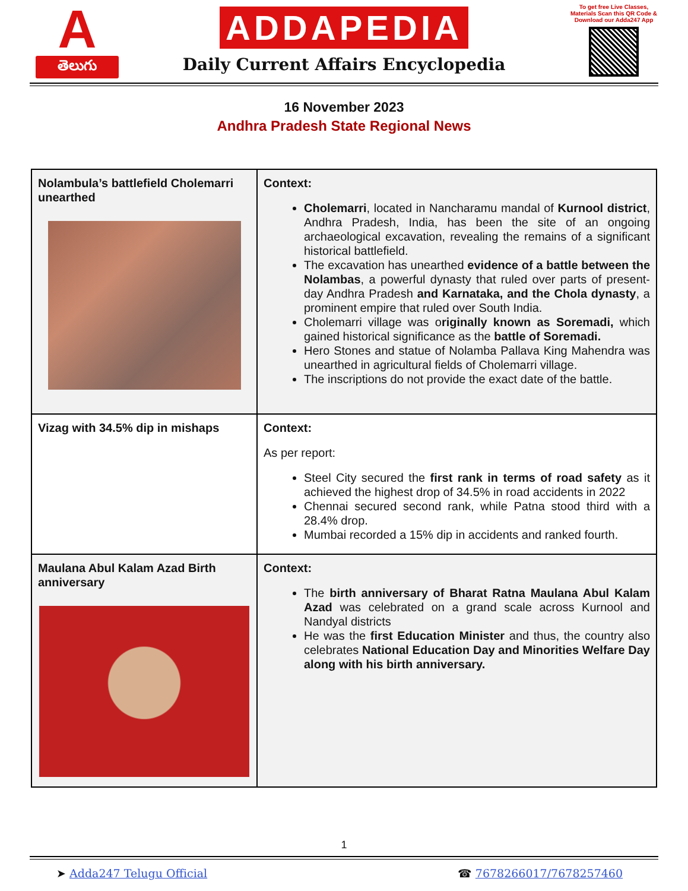A
తెలుగు
ADDAPEDIA
Daily Current Affairs Encyclopedia
To get free Live Classes, Materials Scan this QR Code & Download our Adda247 App
16 November 2023
Andhra Pradesh State Regional News
| Nolambula’s battlefield Cholemarri unearthed | Context: Cholemarri , located in Nancharamu mandal of Kurnool district , Andhra Pradesh, India, has been the site of an ongoing archaeological excavation, revealing the remains of a significant historical battlefield. The excavation has unearthed evidence of a battle between the Nolambas , a powerful dynasty that ruled over parts of present-day Andhra Pradesh and Karnataka, and the Chola dynasty , a prominent empire that ruled over South India. Cholemarri village was o riginally known as Soremadi, which gained historical significance as the battle of Soremadi. Hero Stones and statue of Nolamba Pallava King Mahendra was unearthed in agricultural fields of Cholemarri village. The inscriptions do not provide the exact date of the battle. |
| Vizag with 34.5% dip in mishaps | Context: As per report: Steel City secured the first rank in terms of road safety as it achieved the highest drop of 34.5% in road accidents in 2022 Chennai secured second rank, while Patna stood third with a 28.4% drop. Mumbai recorded a 15% dip in accidents and ranked fourth. |
| Maulana Abul Kalam Azad Birth anniversary | Context: The birth anniversary of Bharat Ratna Maulana Abul Kalam Azad was celebrated on a grand scale across Kurnool and Nandyal districts He was the first Education Minister and thus, the country also celebrates National Education Day and Minorities Welfare Day along with his birth anniversary. |
1
➤ Adda247 Telugu Official ☎ 7678266017/7678257460